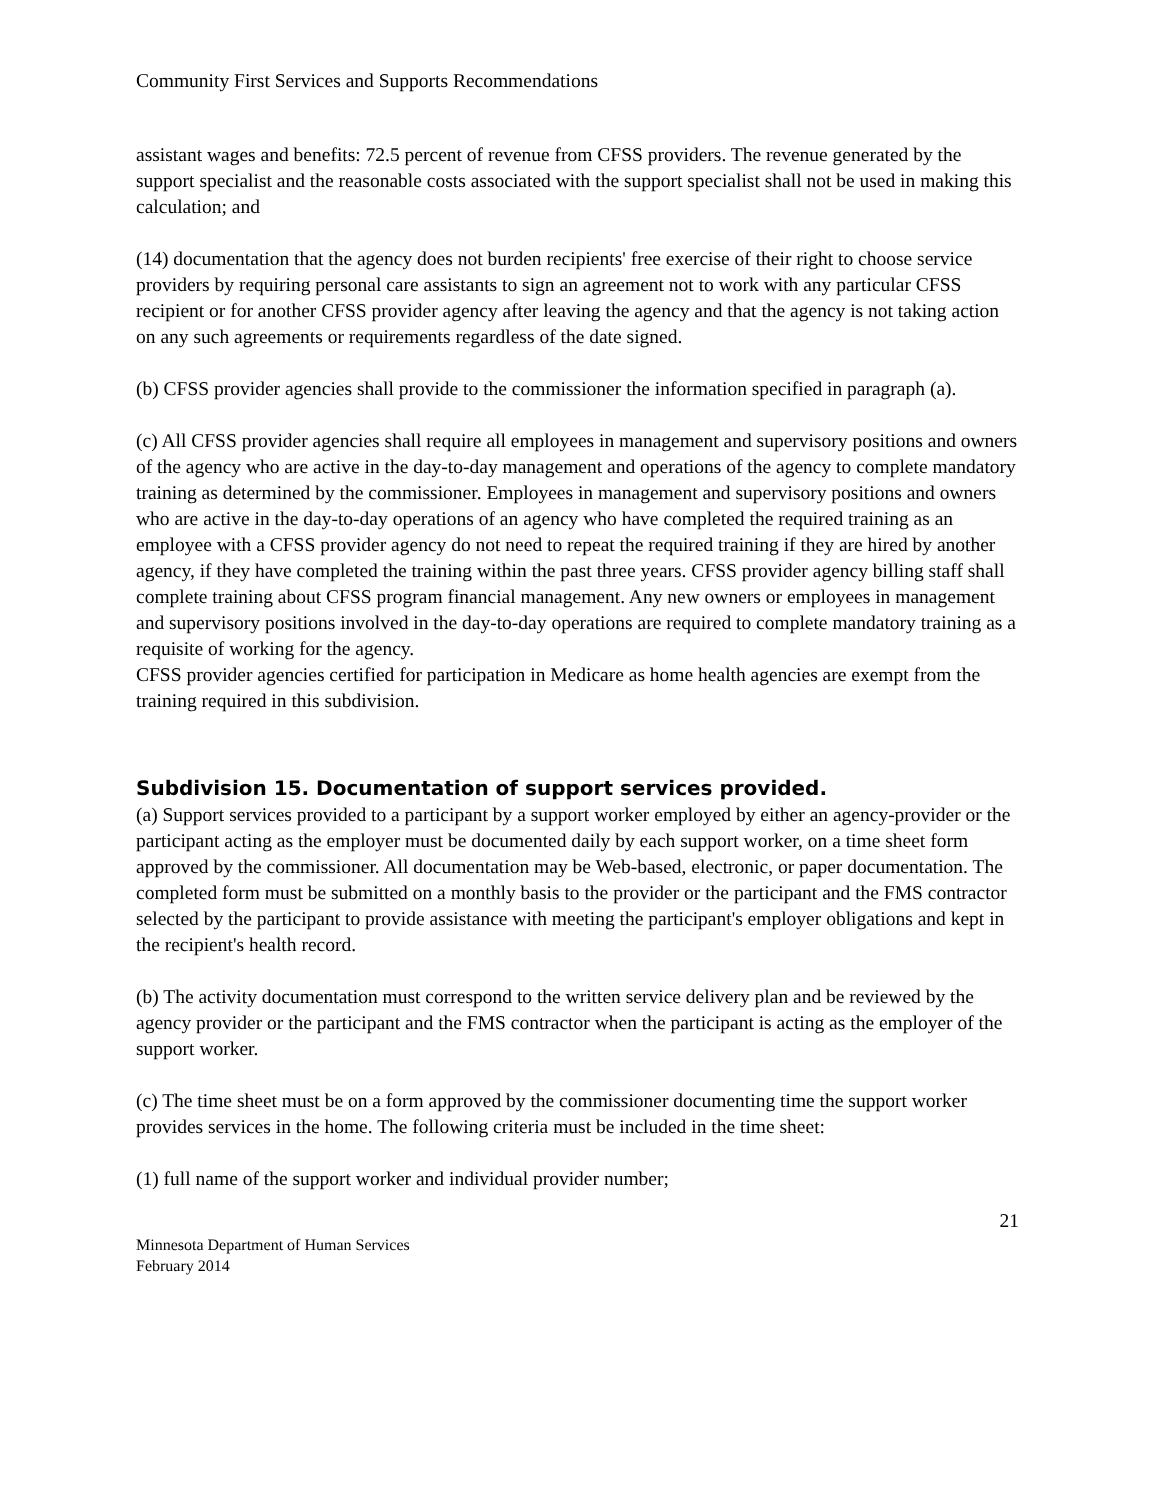Community First Services and Supports Recommendations
assistant wages and benefits: 72.5 percent of revenue from CFSS providers. The revenue generated by the support specialist and the reasonable costs associated with the support specialist shall not be used in making this calculation; and
(14) documentation that the agency does not burden recipients' free exercise of their right to choose service providers by requiring personal care assistants to sign an agreement not to work with any particular CFSS recipient or for another CFSS provider agency after leaving the agency and that the agency is not taking action on any such agreements or requirements regardless of the date signed.
(b) CFSS provider agencies shall provide to the commissioner the information specified in paragraph (a).
(c) All CFSS provider agencies shall require all employees in management and supervisory positions and owners of the agency who are active in the day-to-day management and operations of the agency to complete mandatory training as determined by the commissioner. Employees in management and supervisory positions and owners who are active in the day-to-day operations of an agency who have completed the required training as an employee with a CFSS provider agency do not need to repeat the required training if they are hired by another agency, if they have completed the training within the past three years. CFSS provider agency billing staff shall complete training about CFSS program financial management. Any new owners or employees in management and supervisory positions involved in the day-to-day operations are required to complete mandatory training as a requisite of working for the agency.
CFSS provider agencies certified for participation in Medicare as home health agencies are exempt from the training required in this subdivision.
Subdivision 15. Documentation of support services provided.
(a) Support services provided to a participant by a support worker employed by either an agency-provider or the participant acting as the employer must be documented daily by each support worker, on a time sheet form approved by the commissioner. All documentation may be Web-based, electronic, or paper documentation. The completed form must be submitted on a monthly basis to the provider or the participant and the FMS contractor selected by the participant to provide assistance with meeting the participant's employer obligations and kept in the recipient's health record.
(b) The activity documentation must correspond to the written service delivery plan and be reviewed by the agency provider or the participant and the FMS contractor when the participant is acting as the employer of the support worker.
(c) The time sheet must be on a form approved by the commissioner documenting time the support worker provides services in the home. The following criteria must be included in the time sheet:
(1) full name of the support worker and individual provider number;
21
Minnesota Department of Human Services
February 2014